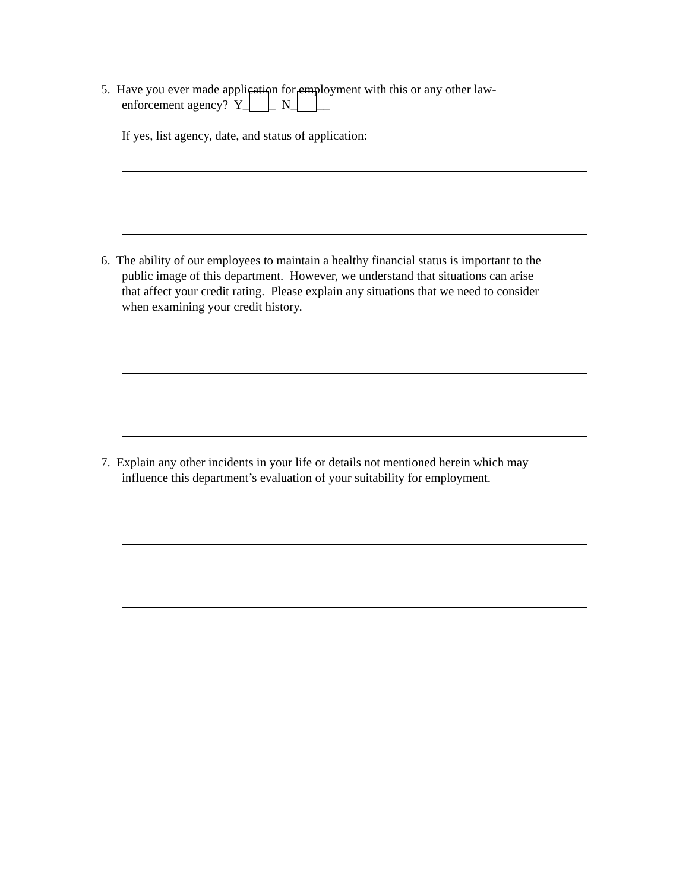5. Have you ever made application for employment with this or any other law-
enforcement agency? Y_ _ N_ __
If yes, list agency, date, and status of application:
6. The ability of our employees to maintain a healthy financial status is important to the
public image of this department. However, we understand that situations can arise
that affect your credit rating. Please explain any situations that we need to consider
when examining your credit history.
7. Explain any other incidents in your life or details not mentioned herein which may
influence this department’s evaluation of your suitability for employment.